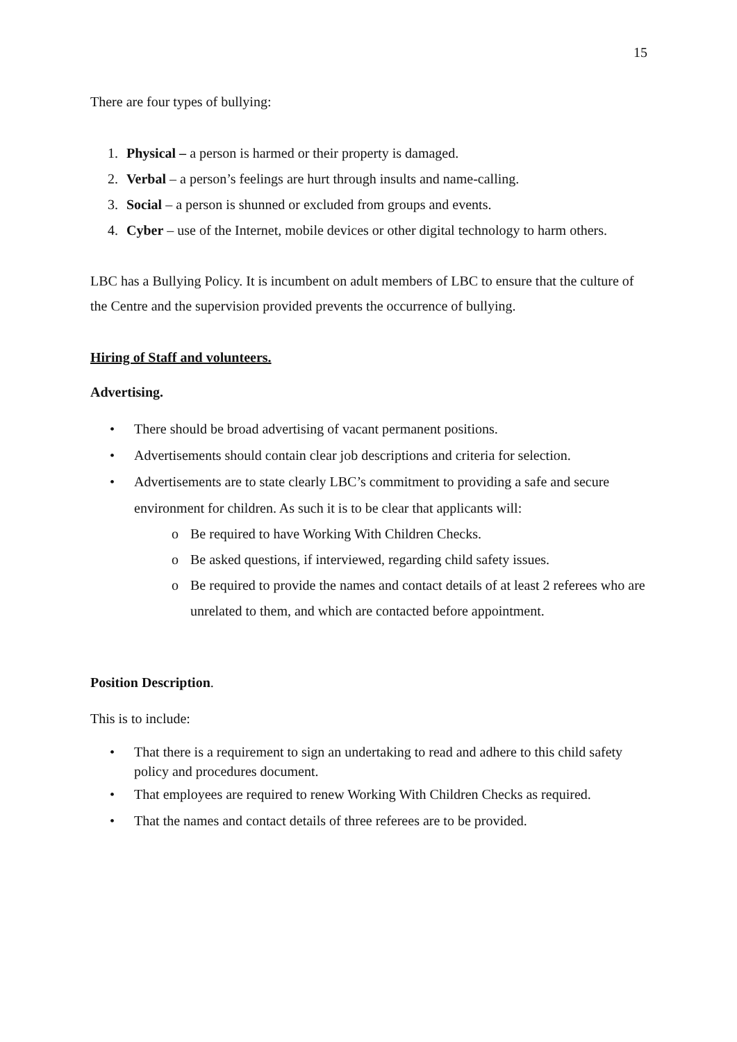15
There are four types of bullying:
1. Physical – a person is harmed or their property is damaged.
2. Verbal – a person’s feelings are hurt through insults and name-calling.
3. Social – a person is shunned or excluded from groups and events.
4. Cyber – use of the Internet, mobile devices or other digital technology to harm others.
LBC has a Bullying Policy. It is incumbent on adult members of LBC to ensure that the culture of the Centre and the supervision provided prevents the occurrence of bullying.
Hiring of Staff and volunteers.
Advertising.
• There should be broad advertising of vacant permanent positions.
• Advertisements should contain clear job descriptions and criteria for selection.
• Advertisements are to state clearly LBC’s commitment to providing a safe and secure environment for children. As such it is to be clear that applicants will:
o Be required to have Working With Children Checks.
o Be asked questions, if interviewed, regarding child safety issues.
o Be required to provide the names and contact details of at least 2 referees who are unrelated to them, and which are contacted before appointment.
Position Description.
This is to include:
• That there is a requirement to sign an undertaking to read and adhere to this child safety policy and procedures document.
• That employees are required to renew Working With Children Checks as required.
• That the names and contact details of three referees are to be provided.